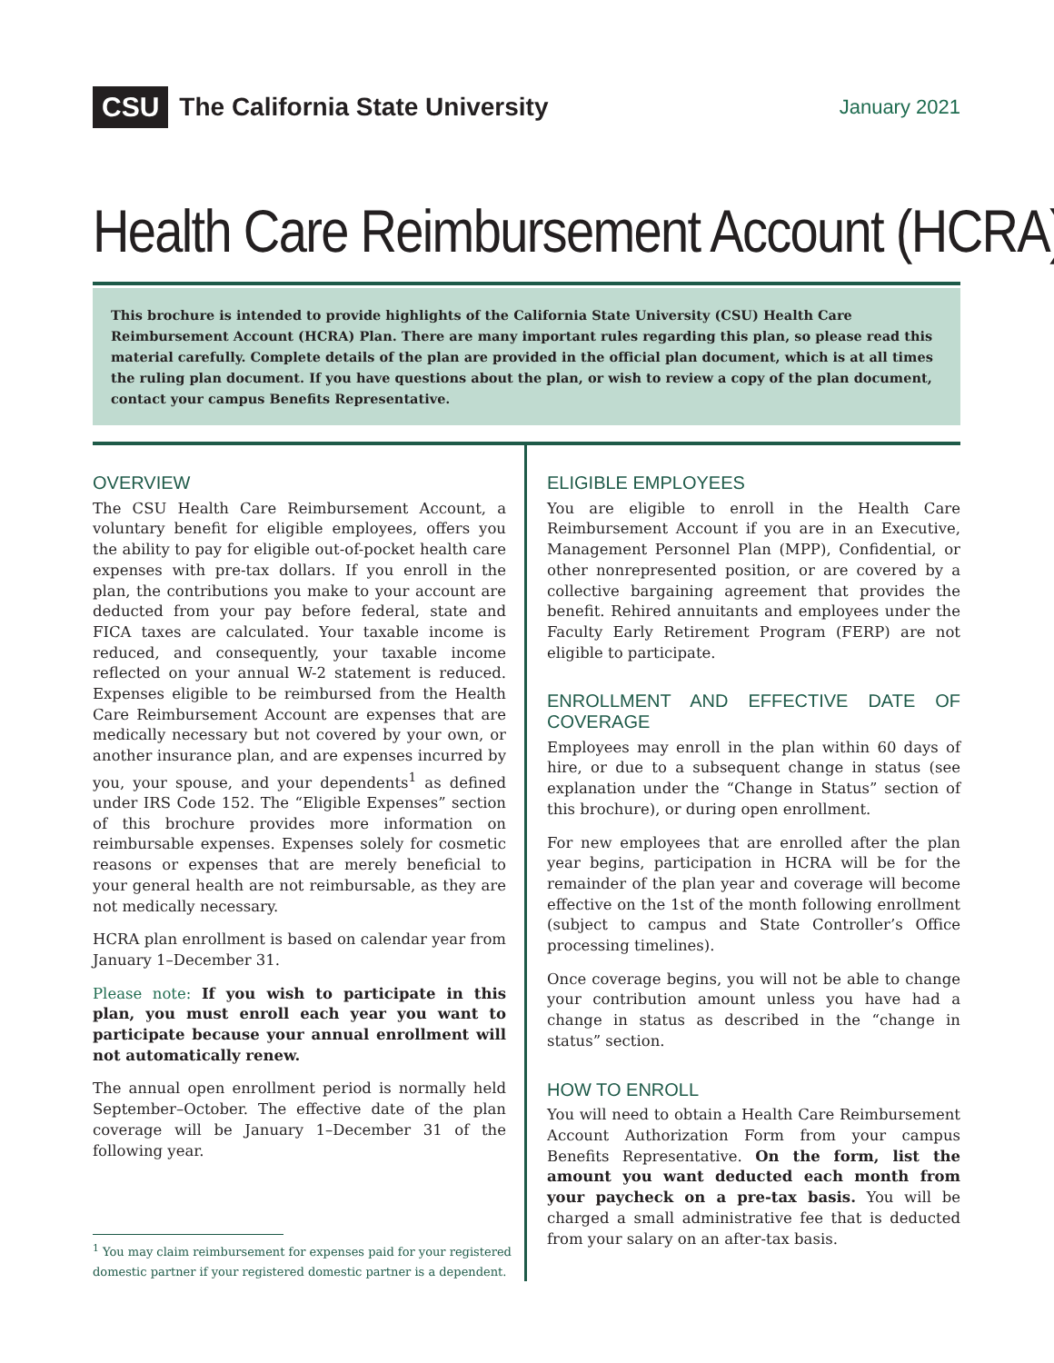CSU The California State University
January 2021
Health Care Reimbursement Account (HCRA)
This brochure is intended to provide highlights of the California State University (CSU) Health Care Reimbursement Account (HCRA) Plan. There are many important rules regarding this plan, so please read this material carefully. Complete details of the plan are provided in the official plan document, which is at all times the ruling plan document. If you have questions about the plan, or wish to review a copy of the plan document, contact your campus Benefits Representative.
OVERVIEW
The CSU Health Care Reimbursement Account, a voluntary benefit for eligible employees, offers you the ability to pay for eligible out-of-pocket health care expenses with pre-tax dollars. If you enroll in the plan, the contributions you make to your account are deducted from your pay before federal, state and FICA taxes are calculated. Your taxable income is reduced, and consequently, your taxable income reflected on your annual W-2 statement is reduced. Expenses eligible to be reimbursed from the Health Care Reimbursement Account are expenses that are medically necessary but not covered by your own, or another insurance plan, and are expenses incurred by you, your spouse, and your dependents<sup>1</sup> as defined under IRS Code 152. The “Eligible Expenses” section of this brochure provides more information on reimbursable expenses. Expenses solely for cosmetic reasons or expenses that are merely beneficial to your general health are not reimbursable, as they are not medically necessary.
HCRA plan enrollment is based on calendar year from January 1–December 31.
Please note: If you wish to participate in this plan, you must enroll each year you want to participate because your annual enrollment will not automatically renew.
The annual open enrollment period is normally held September–October. The effective date of the plan coverage will be January 1–December 31 of the following year.
<sup>1</sup> You may claim reimbursement for expenses paid for your registered
domestic partner if your registered domestic partner is a dependent.
ELIGIBLE EMPLOYEES
You are eligible to enroll in the Health Care Reimbursement Account if you are in an Executive, Management Personnel Plan (MPP), Confidential, or other nonrepresented position, or are covered by a collective bargaining agreement that provides the benefit. Rehired annuitants and employees under the Faculty Early Retirement Program (FERP) are not eligible to participate.
ENROLLMENT AND EFFECTIVE DATE OF COVERAGE
Employees may enroll in the plan within 60 days of hire, or due to a subsequent change in status (see explanation under the “Change in Status” section of this brochure), or during open enrollment.
For new employees that are enrolled after the plan year begins, participation in HCRA will be for the remainder of the plan year and coverage will become effective on the 1st of the month following enrollment (subject to campus and State Controller’s Office processing timelines).
Once coverage begins, you will not be able to change your contribution amount unless you have had a change in status as described in the “change in status” section.
HOW TO ENROLL
You will need to obtain a Health Care Reimbursement Account Authorization Form from your campus Benefits Representative. On the form, list the amount you want deducted each month from your paycheck on a pre-tax basis. You will be charged a small administrative fee that is deducted from your salary on an after-tax basis.